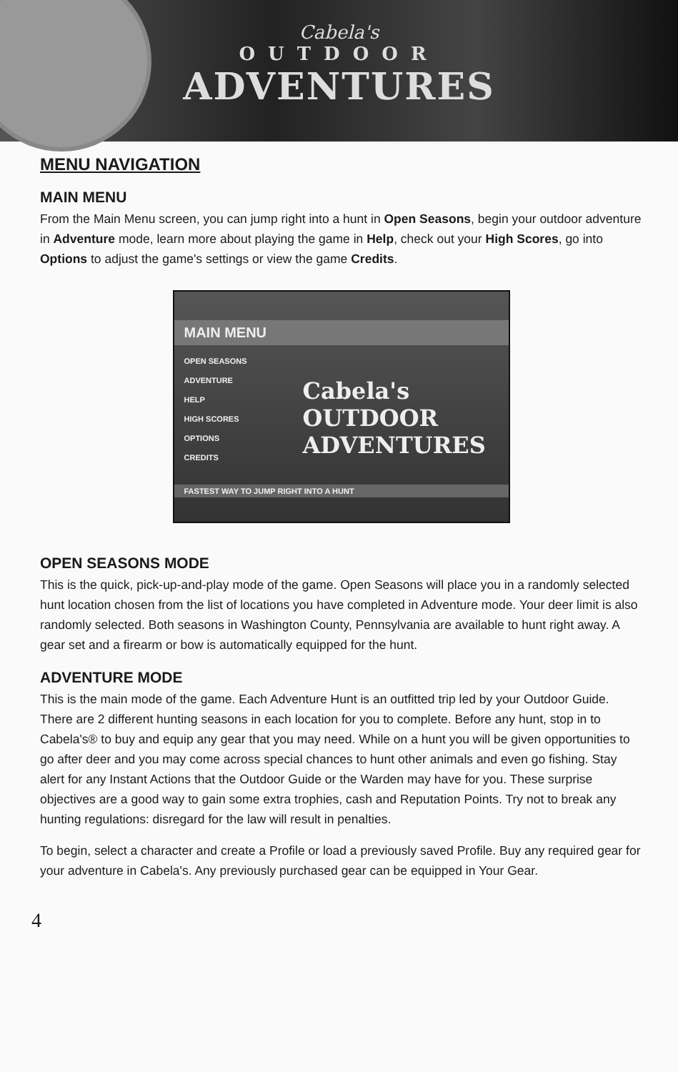Cabela's
OUTDOOR
ADVENTURES
MENU NAVIGATION
MAIN MENU
From the Main Menu screen, you can jump right into a hunt in Open Seasons, begin your outdoor adventure in Adventure mode, learn more about playing the game in Help, check out your High Scores, go into Options to adjust the game's settings or view the game Credits.
MAIN MENU
OPEN SEASONS
ADVENTURE
HELP
HIGH SCORES
OPTIONS
CREDITS
Cabela's
OUTDOOR
ADVENTURES
FASTEST WAY TO JUMP RIGHT INTO A HUNT
OPEN SEASONS MODE
This is the quick, pick-up-and-play mode of the game. Open Seasons will place you in a randomly selected hunt location chosen from the list of locations you have completed in Adventure mode. Your deer limit is also randomly selected. Both seasons in Washington County, Pennsylvania are available to hunt right away. A gear set and a firearm or bow is automatically equipped for the hunt.
ADVENTURE MODE
This is the main mode of the game. Each Adventure Hunt is an outfitted trip led by your Outdoor Guide. There are 2 different hunting seasons in each location for you to complete. Before any hunt, stop in to Cabela's® to buy and equip any gear that you may need. While on a hunt you will be given opportunities to go after deer and you may come across special chances to hunt other animals and even go fishing. Stay alert for any Instant Actions that the Outdoor Guide or the Warden may have for you. These surprise objectives are a good way to gain some extra trophies, cash and Reputation Points. Try not to break any hunting regulations: disregard for the law will result in penalties.
To begin, select a character and create a Profile or load a previously saved Profile. Buy any required gear for your adventure in Cabela's. Any previously purchased gear can be equipped in Your Gear.
4